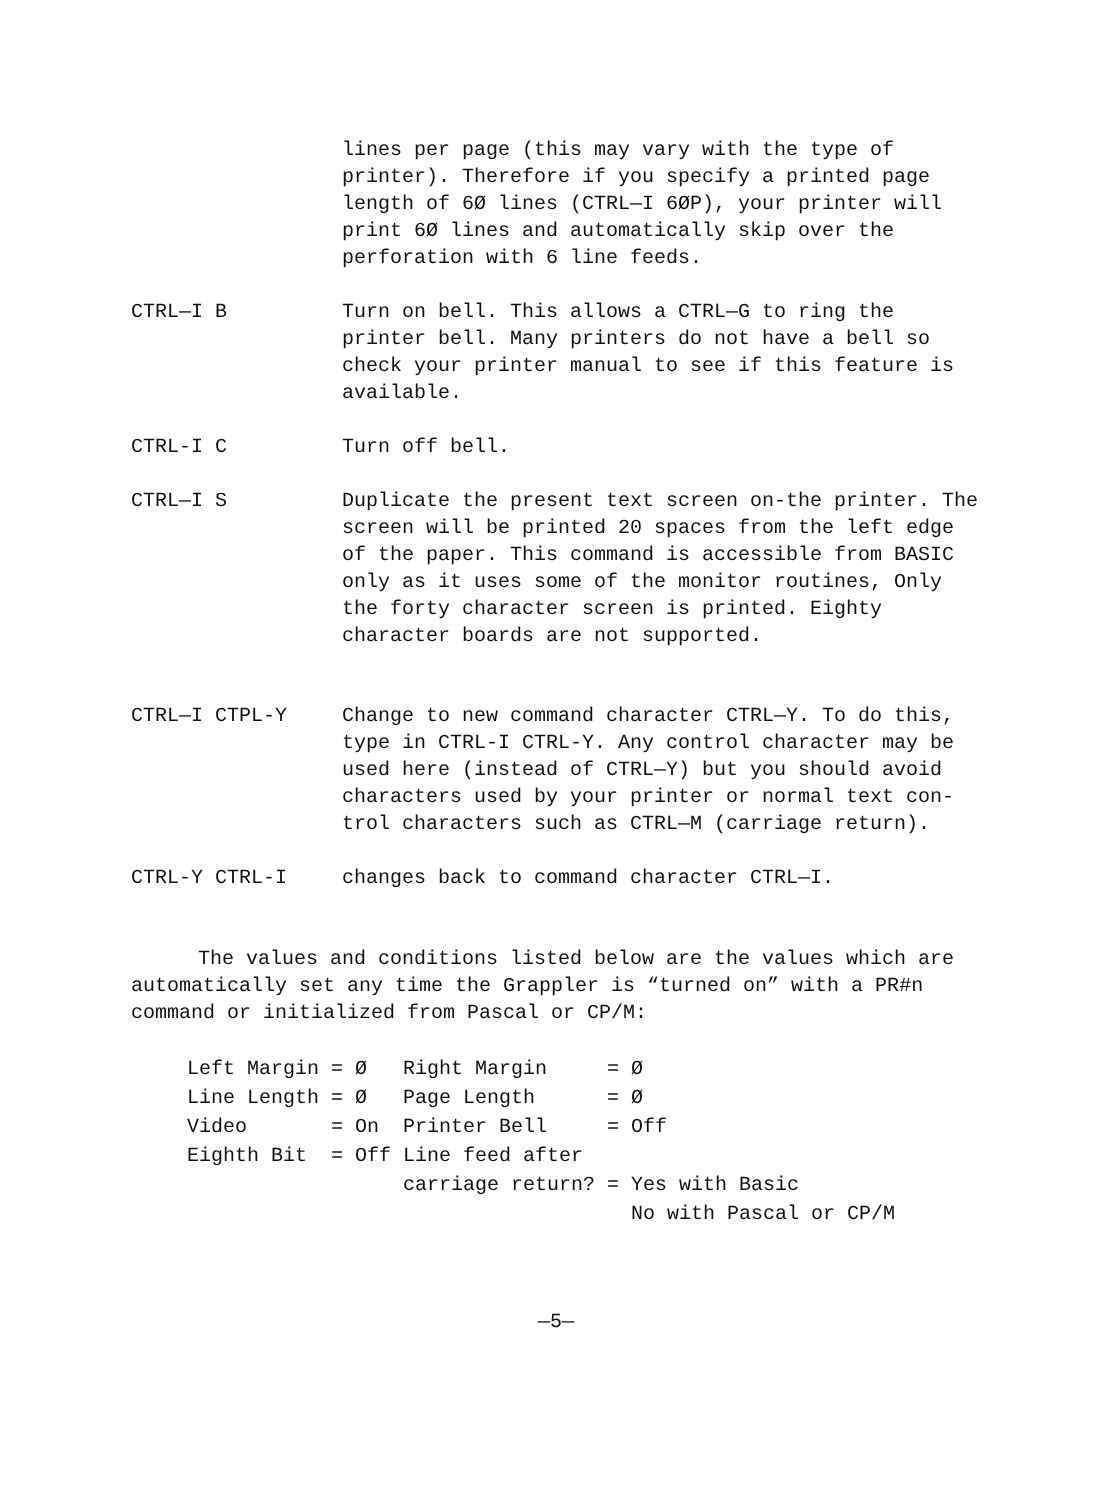lines per page (this may vary with the type of printer). Therefore if you specify a printed page length of 6Ø lines (CTRL—I 6ØP), your printer will print 6Ø lines and automatically skip over the perforation with 6 line feeds.
CTRL—I B Turn on bell. This allows a CTRL—G to ring the printer bell. Many printers do not have a bell so check your printer manual to see if this feature is available.
CTRL-I C Turn off bell.
CTRL—I S Duplicate the present text screen on-the printer. The screen will be printed 20 spaces from the left edge of the paper. This command is accessible from BASIC only as it uses some of the monitor routines, Only the forty character screen is printed. Eighty character boards are not supported.
CTRL—I CTPL-Y Change to new command character CTRL—Y. To do this, type in CTRL-I CTRL-Y. Any control character may be used here (instead of CTRL—Y) but you should avoid characters used by your printer or normal text con-trol characters such as CTRL—M (carriage return).
CTRL-Y CTRL-I changes back to command character CTRL—I.
The values and conditions listed below are the values which are automatically set any time the Grappler is “turned on” with a PR#n command or initialized from Pascal or CP/M:
| Left Margin | = Ø | Right Margin | = Ø |
| Line Length | = Ø | Page Length | = Ø |
| Video | = On | Printer Bell | = Off |
| Eighth Bit | = Off | Line feed after | |
| | | carriage return? | = Yes with Basic |
| | | | No with Pascal or CP/M |
—5—